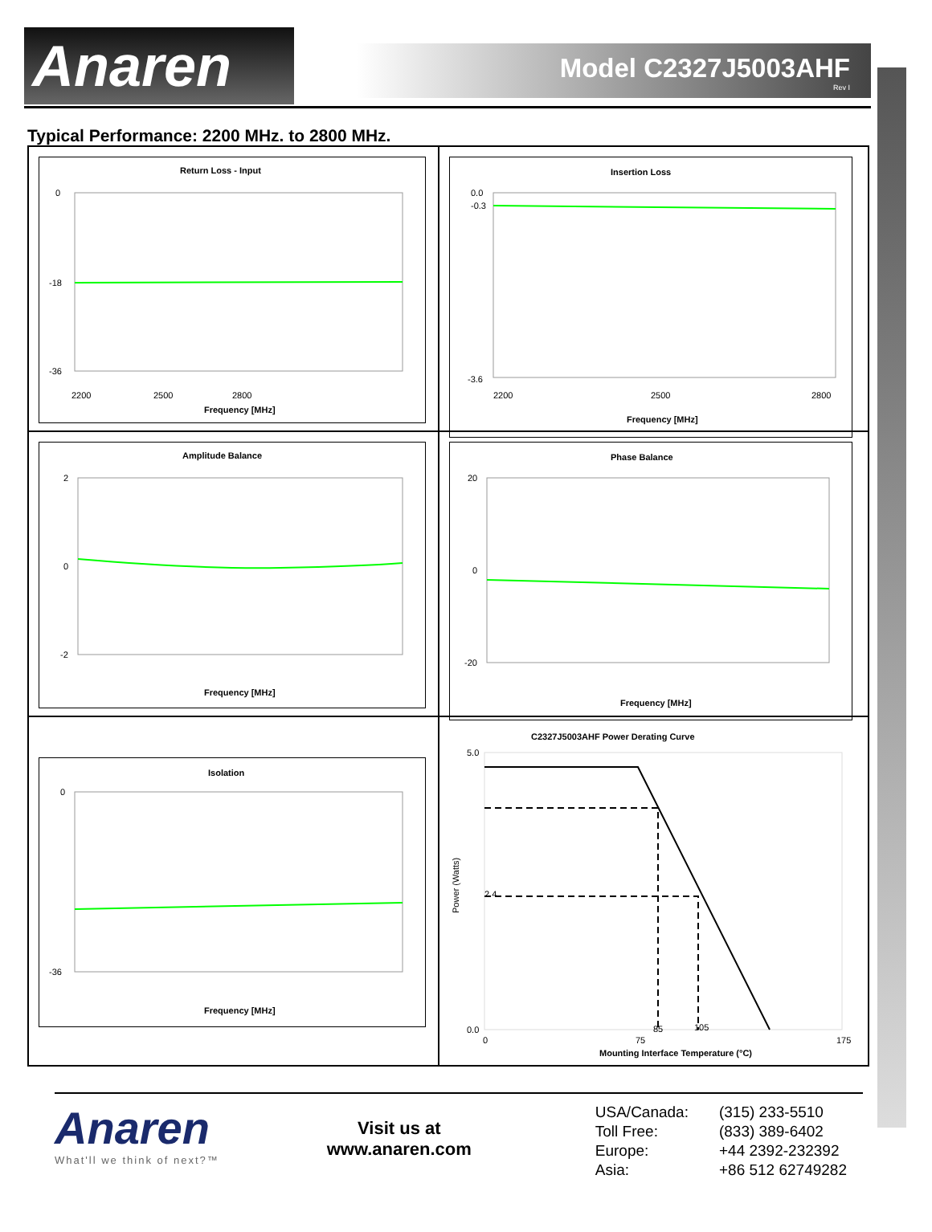Anaren
Model C2327J5003AHF
Rev I
Typical Performance: 2200 MHz. to 2800 MHz.
Return Loss - Input
0
-18
-36
2200
2500
2800
Frequency [MHz]
Insertion Loss
0.0
-0.3
-3.6
2200
2500
2800
Frequency [MHz]
Amplitude Balance
2
0
-2
Frequency [MHz]
Phase Balance
20
0
-20
Frequency [MHz]
Isolation
0
-36
Frequency [MHz]
C2327J5003AHF Power Derating Curve
5.0
0.0
2.4
85
105
0
75
175
Mounting Interface Temperature (°C)
Power (Watts)
Anaren
What'll we think of next?™
Visit us at
www.anaren.com
| USA/Canada: | (315) 233-5510 |
| Toll Free: | (833) 389-6402 |
| Europe: | +44 2392-232392 |
| Asia: | +86 512 62749282 |